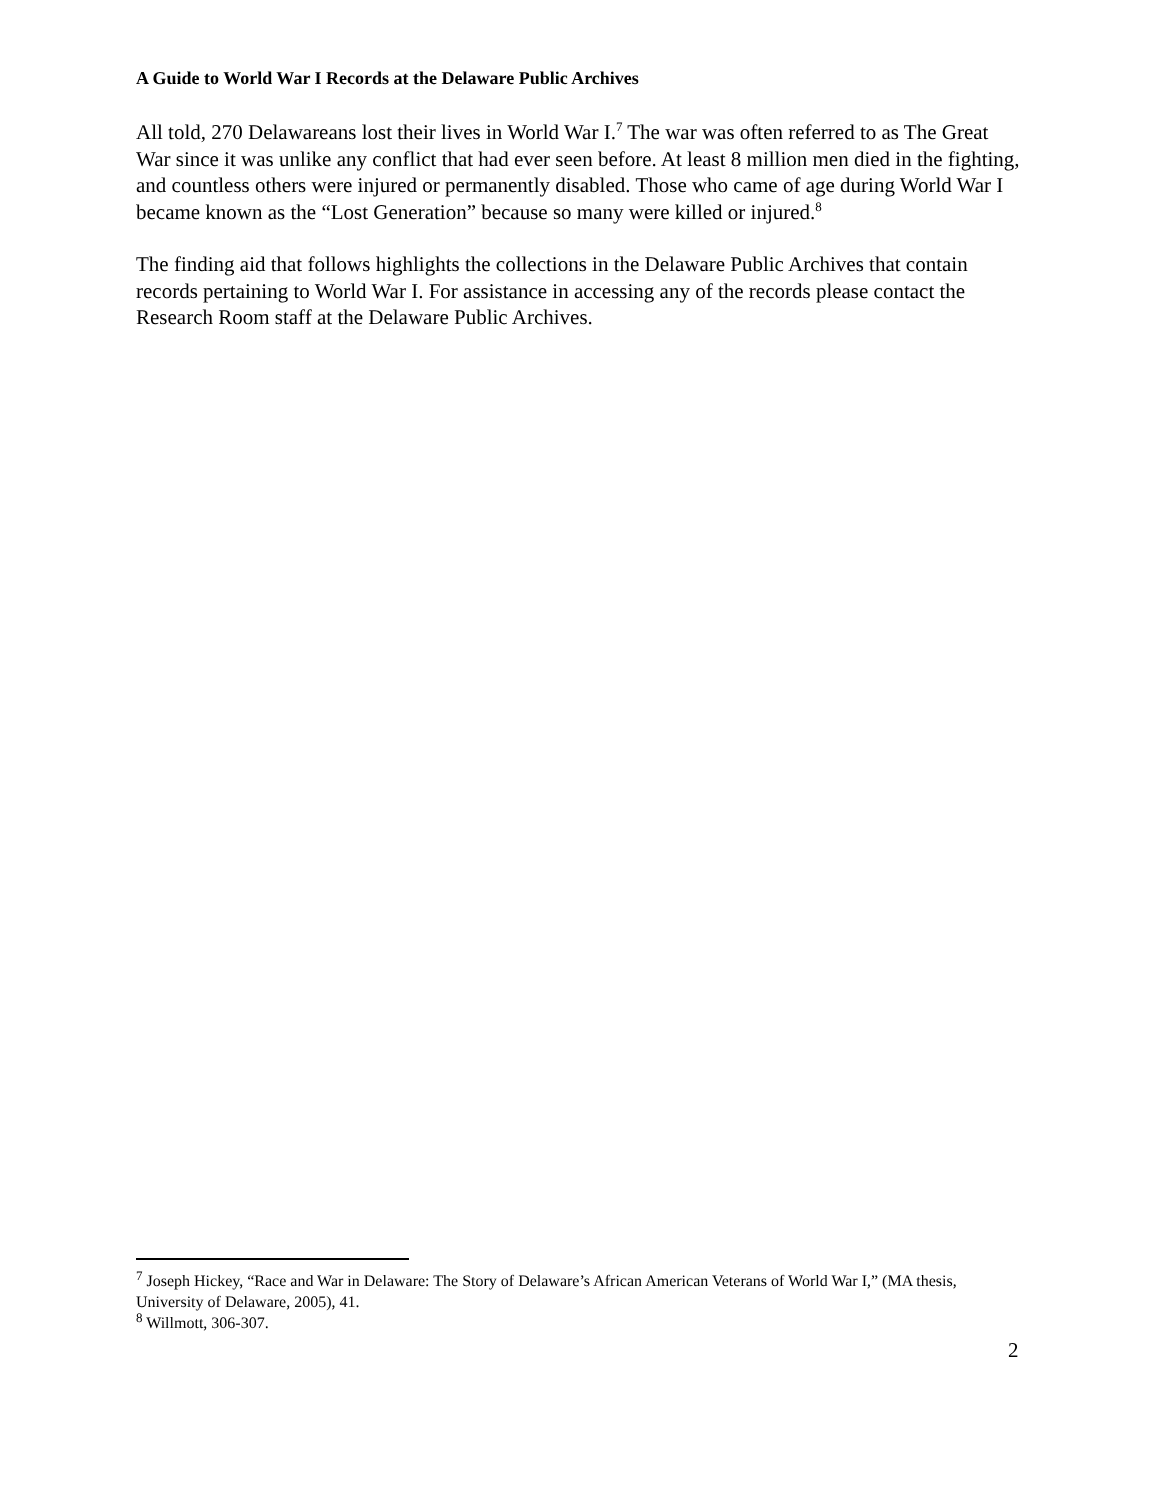A Guide to World War I Records at the Delaware Public Archives
All told, 270 Delawareans lost their lives in World War I.<sup>7</sup> The war was often referred to as The Great War since it was unlike any conflict that had ever seen before. At least 8 million men died in the fighting, and countless others were injured or permanently disabled. Those who came of age during World War I became known as the “Lost Generation” because so many were killed or injured.<sup>8</sup>
The finding aid that follows highlights the collections in the Delaware Public Archives that contain records pertaining to World War I. For assistance in accessing any of the records please contact the Research Room staff at the Delaware Public Archives.
<sup>7</sup> Joseph Hickey, “Race and War in Delaware: The Story of Delaware’s African American Veterans of World War I,” (MA thesis, University of Delaware, 2005), 41.
<sup>8</sup> Willmott, 306-307.
2